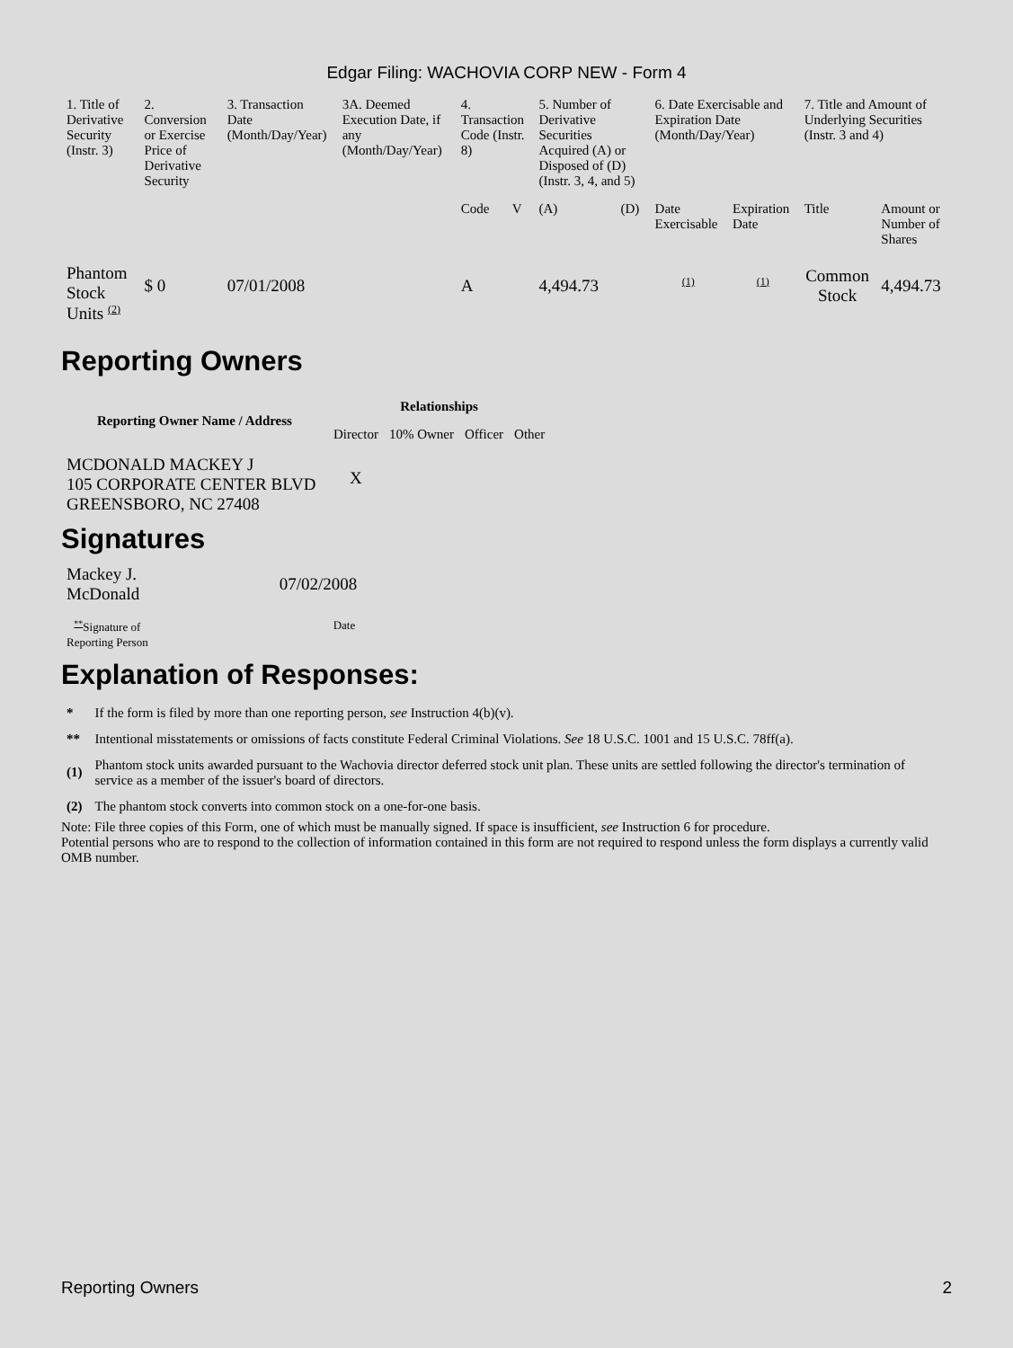Edgar Filing: WACHOVIA CORP NEW - Form 4
| 1. Title of Derivative Security (Instr. 3) | 2. Conversion or Exercise Price of Derivative Security | 3. Transaction Date (Month/Day/Year) | 3A. Deemed Execution Date, if any (Month/Day/Year) | 4. Transaction Code (Instr. 8) | | 5. Number of Derivative Securities Acquired (A) or Disposed of (D) (Instr. 3, 4, and 5) | | 6. Date Exercisable and Expiration Date (Month/Day/Year) | | 7. Title and Amount of Underlying Securities (Instr. 3 and 4) | |
| | | | | Code | V | (A) | (D) | Date Exercisable | Expiration Date | Title | Amount or Number of Shares |
| Phantom Stock Units (2) | $ 0 | 07/01/2008 | | A | | 4,494.73 | | (1) | (1) | Common Stock | 4,494.73 |
Reporting Owners
| Reporting Owner Name / Address | Relationships | | | |
| --- | --- | --- | --- | --- |
| | Director | 10% Owner | Officer | Other |
| MCDONALD MACKEY J 105 CORPORATE CENTER BLVD GREENSBORO, NC 27408 | X | | | |
Signatures
| Mackey J. McDonald | 07/02/2008 |
| ** Signature of Reporting Person | Date |
Explanation of Responses:
| * | If the form is filed by more than one reporting person, see Instruction 4(b)(v). |
| ** | Intentional misstatements or omissions of facts constitute Federal Criminal Violations. See 18 U.S.C. 1001 and 15 U.S.C. 78ff(a). |
| (1) | Phantom stock units awarded pursuant to the Wachovia director deferred stock unit plan. These units are settled following the director's termination of service as a member of the issuer's board of directors. |
| (2) | The phantom stock converts into common stock on a one-for-one basis. |
Note: File three copies of this Form, one of which must be manually signed. If space is insufficient, see Instruction 6 for procedure.
Potential persons who are to respond to the collection of information contained in this form are not required to respond unless the form displays a currently valid OMB number.
Reporting Owners 2